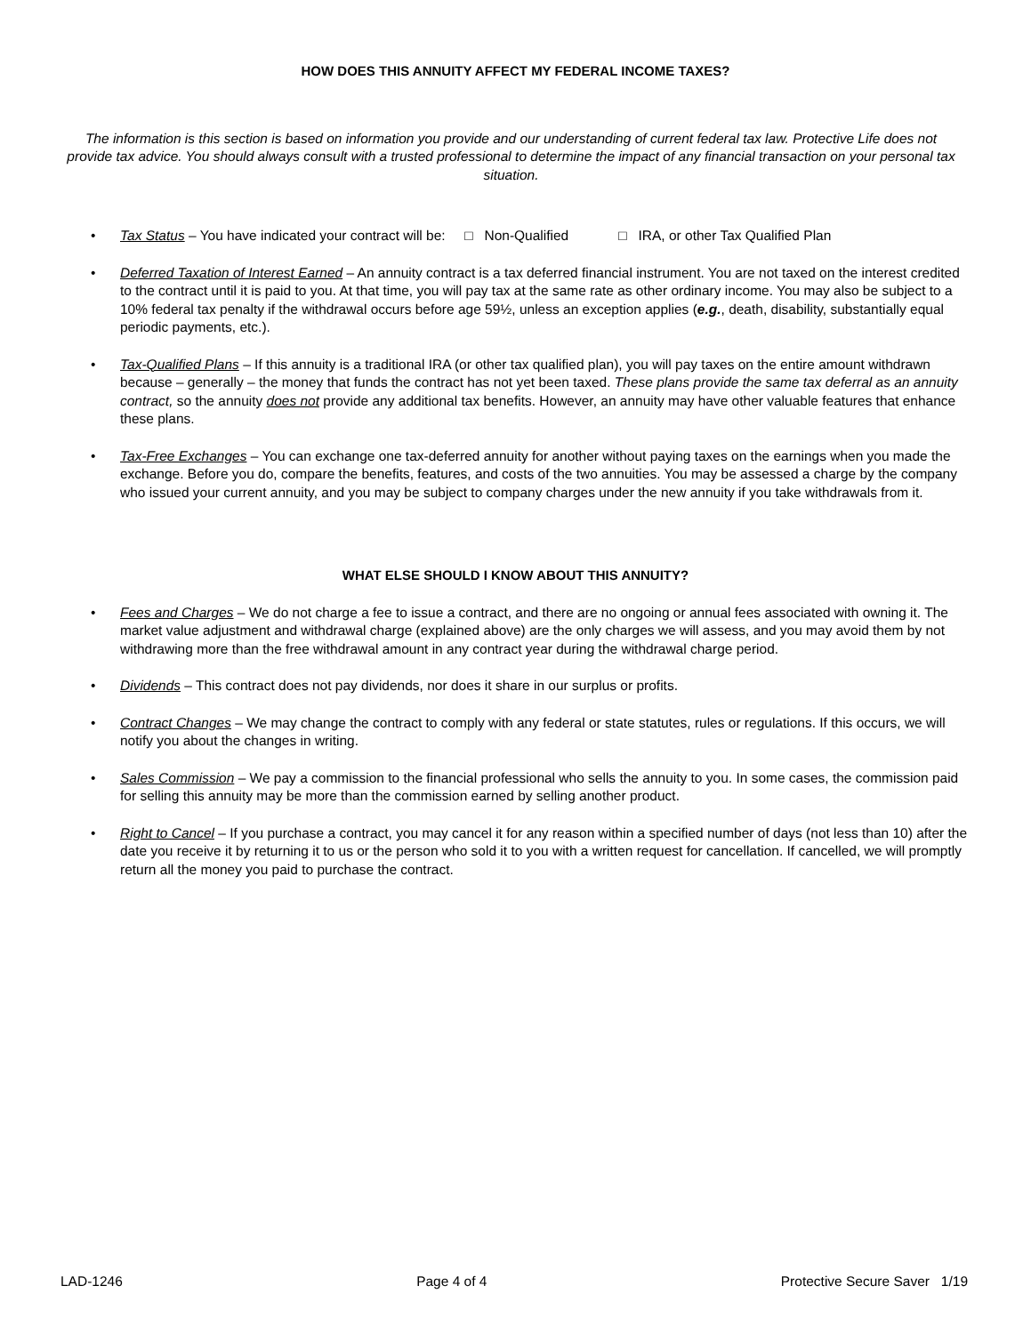HOW DOES THIS ANNUITY AFFECT MY FEDERAL INCOME TAXES?
The information is this section is based on information you provide and our understanding of current federal tax law. Protective Life does not provide tax advice. You should always consult with a trusted professional to determine the impact of any financial transaction on your personal tax situation.
• Tax Status – You have indicated your contract will be: □ Non-Qualified □ IRA, or other Tax Qualified Plan
• Deferred Taxation of Interest Earned – An annuity contract is a tax deferred financial instrument. You are not taxed on the interest credited to the contract until it is paid to you. At that time, you will pay tax at the same rate as other ordinary income. You may also be subject to a 10% federal tax penalty if the withdrawal occurs before age 59½, unless an exception applies (e.g., death, disability, substantially equal periodic payments, etc.).
• Tax-Qualified Plans – If this annuity is a traditional IRA (or other tax qualified plan), you will pay taxes on the entire amount withdrawn because – generally – the money that funds the contract has not yet been taxed. These plans provide the same tax deferral as an annuity contract, so the annuity does not provide any additional tax benefits. However, an annuity may have other valuable features that enhance these plans.
• Tax-Free Exchanges – You can exchange one tax-deferred annuity for another without paying taxes on the earnings when you made the exchange. Before you do, compare the benefits, features, and costs of the two annuities. You may be assessed a charge by the company who issued your current annuity, and you may be subject to company charges under the new annuity if you take withdrawals from it.
WHAT ELSE SHOULD I KNOW ABOUT THIS ANNUITY?
• Fees and Charges – We do not charge a fee to issue a contract, and there are no ongoing or annual fees associated with owning it. The market value adjustment and withdrawal charge (explained above) are the only charges we will assess, and you may avoid them by not withdrawing more than the free withdrawal amount in any contract year during the withdrawal charge period.
• Dividends – This contract does not pay dividends, nor does it share in our surplus or profits.
• Contract Changes – We may change the contract to comply with any federal or state statutes, rules or regulations. If this occurs, we will notify you about the changes in writing.
• Sales Commission – We pay a commission to the financial professional who sells the annuity to you. In some cases, the commission paid for selling this annuity may be more than the commission earned by selling another product.
• Right to Cancel – If you purchase a contract, you may cancel it for any reason within a specified number of days (not less than 10) after the date you receive it by returning it to us or the person who sold it to you with a written request for cancellation. If cancelled, we will promptly return all the money you paid to purchase the contract.
LAD-1246 Page 4 of 4 Protective Secure Saver 1/19